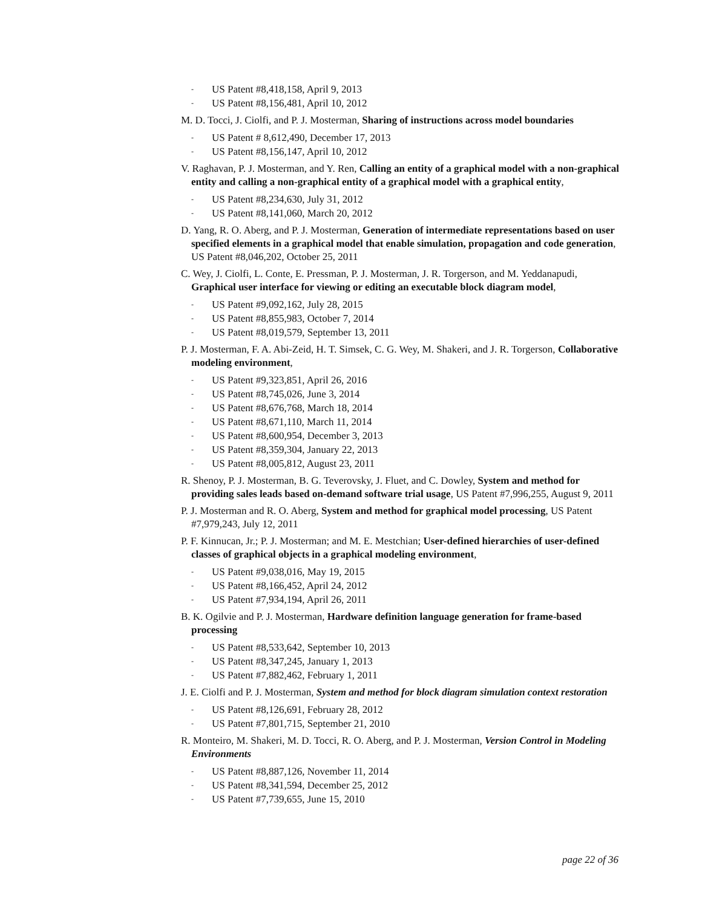- US Patent #8,418,158, April 9, 2013
- US Patent #8,156,481, April 10, 2012
M. D. Tocci, J. Ciolfi, and P. J. Mosterman, Sharing of instructions across model boundaries
- US Patent # 8,612,490, December 17, 2013
- US Patent #8,156,147, April 10, 2012
V. Raghavan, P. J. Mosterman, and Y. Ren, Calling an entity of a graphical model with a non-graphical entity and calling a non-graphical entity of a graphical model with a graphical entity,
- US Patent #8,234,630, July 31, 2012
- US Patent #8,141,060, March 20, 2012
D. Yang, R. O. Aberg, and P. J. Mosterman, Generation of intermediate representations based on user specified elements in a graphical model that enable simulation, propagation and code generation, US Patent #8,046,202, October 25, 2011
C. Wey, J. Ciolfi, L. Conte, E. Pressman, P. J. Mosterman, J. R. Torgerson, and M. Yeddanapudi, Graphical user interface for viewing or editing an executable block diagram model,
- US Patent #9,092,162, July 28, 2015
- US Patent #8,855,983, October 7, 2014
- US Patent #8,019,579, September 13, 2011
P. J. Mosterman, F. A. Abi-Zeid, H. T. Simsek, C. G. Wey, M. Shakeri, and J. R. Torgerson, Collaborative modeling environment,
- US Patent #9,323,851, April 26, 2016
- US Patent #8,745,026, June 3, 2014
- US Patent #8,676,768, March 18, 2014
- US Patent #8,671,110, March 11, 2014
- US Patent #8,600,954, December 3, 2013
- US Patent #8,359,304, January 22, 2013
- US Patent #8,005,812, August 23, 2011
R. Shenoy, P. J. Mosterman, B. G. Teverovsky, J. Fluet, and C. Dowley, System and method for providing sales leads based on-demand software trial usage, US Patent #7,996,255, August 9, 2011
P. J. Mosterman and R. O. Aberg, System and method for graphical model processing, US Patent #7,979,243, July 12, 2011
P. F. Kinnucan, Jr.; P. J. Mosterman; and M. E. Mestchian; User-defined hierarchies of user-defined classes of graphical objects in a graphical modeling environment,
- US Patent #9,038,016, May 19, 2015
- US Patent #8,166,452, April 24, 2012
- US Patent #7,934,194, April 26, 2011
B. K. Ogilvie and P. J. Mosterman, Hardware definition language generation for frame-based processing
- US Patent #8,533,642, September 10, 2013
- US Patent #8,347,245, January 1, 2013
- US Patent #7,882,462, February 1, 2011
J. E. Ciolfi and P. J. Mosterman, System and method for block diagram simulation context restoration
- US Patent #8,126,691, February 28, 2012
- US Patent #7,801,715, September 21, 2010
R. Monteiro, M. Shakeri, M. D. Tocci, R. O. Aberg, and P. J. Mosterman, Version Control in Modeling Environments
- US Patent #8,887,126, November 11, 2014
- US Patent #8,341,594, December 25, 2012
- US Patent #7,739,655, June 15, 2010
page 22 of 36